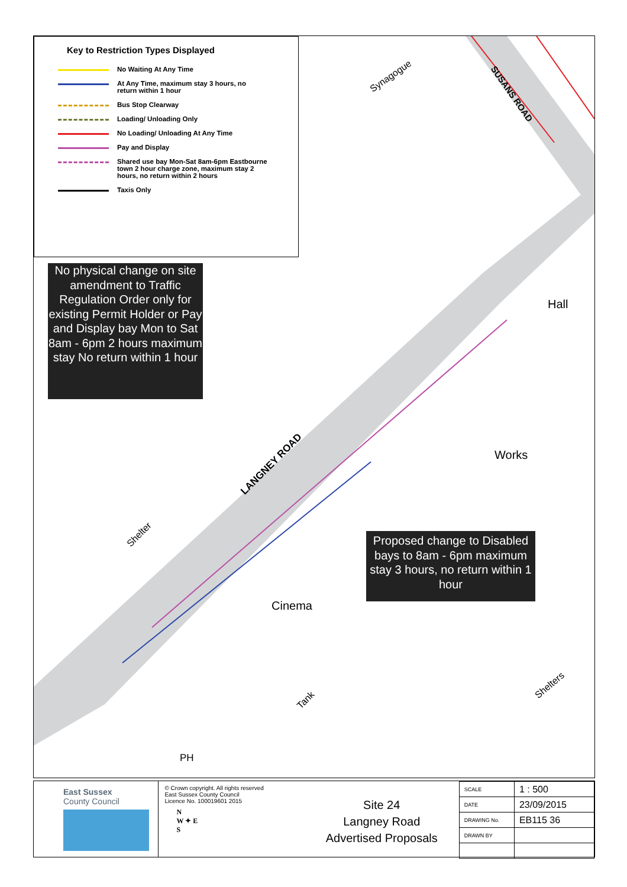Key to Restriction Types Displayed
No Waiting At Any Time
At Any Time, maximum stay 3 hours, no
return within 1 hour
Bus Stop Clearway
Loading/ Unloading Only
No Loading/ Unloading At Any Time
Pay and Display
Shared use bay Mon-Sat 8am-6pm Eastbourne
town 2 hour charge zone, maximum stay 2
hours, no return within 2 hours
Taxis Only
No physical change on site amendment to Traffic Regulation Order only for existing Permit Holder or Pay and Display bay Mon to Sat 8am - 6pm 2 hours maximum stay No return within 1 hour
Proposed change to Disabled bays to 8am - 6pm maximum stay 3 hours, no return within 1 hour
Hall
Works
Cinema
PH
LANGNEY ROAD
SUSANS ROAD
Synagogue
Shelter
Tank
Shelters
East Sussex
County Council
© Crown copyright. All rights reserved
East Sussex County Council
Licence No. 100019601 2015
N
W ✦ E
S
Site 24
Langney Road
Advertised Proposals
| SCALE | 1 : 500 |
| DATE | 23/09/2015 |
| DRAWING No. | EB115 36 |
| DRAWN BY | |